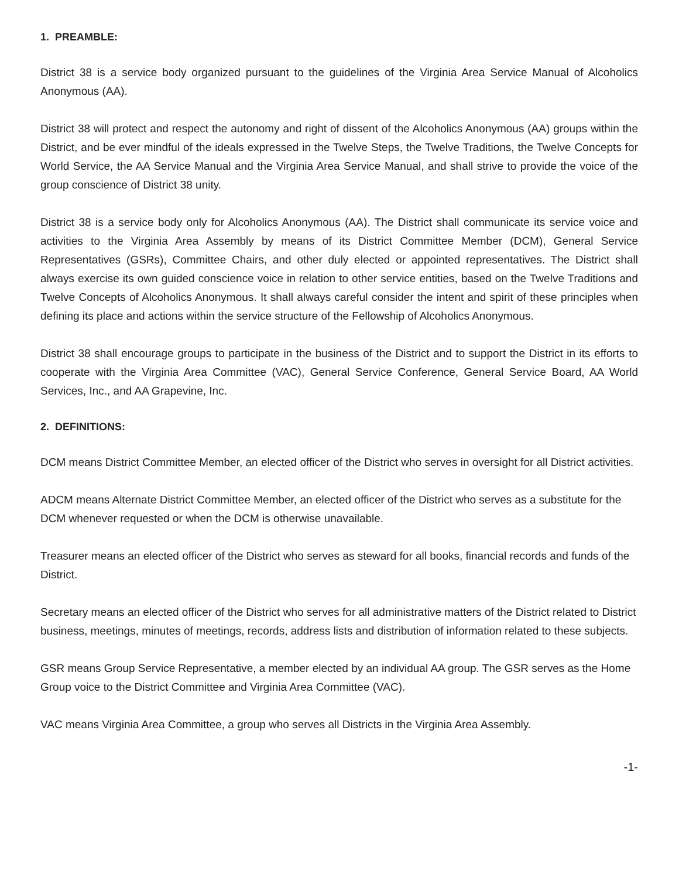1. PREAMBLE:
District 38 is a service body organized pursuant to the guidelines of the Virginia Area Service Manual of Alcoholics Anonymous (AA).
District 38 will protect and respect the autonomy and right of dissent of the Alcoholics Anonymous (AA) groups within the District, and be ever mindful of the ideals expressed in the Twelve Steps, the Twelve Traditions, the Twelve Concepts for World Service, the AA Service Manual and the Virginia Area Service Manual, and shall strive to provide the voice of the group conscience of District 38 unity.
District 38 is a service body only for Alcoholics Anonymous (AA). The District shall communicate its service voice and activities to the Virginia Area Assembly by means of its District Committee Member (DCM), General Service Representatives (GSRs), Committee Chairs, and other duly elected or appointed representatives. The District shall always exercise its own guided conscience voice in relation to other service entities, based on the Twelve Traditions and Twelve Concepts of Alcoholics Anonymous. It shall always careful consider the intent and spirit of these principles when defining its place and actions within the service structure of the Fellowship of Alcoholics Anonymous.
District 38 shall encourage groups to participate in the business of the District and to support the District in its efforts to cooperate with the Virginia Area Committee (VAC), General Service Conference, General Service Board, AA World Services, Inc., and AA Grapevine, Inc.
2. DEFINITIONS:
DCM means District Committee Member, an elected officer of the District who serves in oversight for all District activities.
ADCM means Alternate District Committee Member, an elected officer of the District who serves as a substitute for the DCM whenever requested or when the DCM is otherwise unavailable.
Treasurer means an elected officer of the District who serves as steward for all books, financial records and funds of the District.
Secretary means an elected officer of the District who serves for all administrative matters of the District related to District business, meetings, minutes of meetings, records, address lists and distribution of information related to these subjects.
GSR means Group Service Representative, a member elected by an individual AA group. The GSR serves as the Home Group voice to the District Committee and Virginia Area Committee (VAC).
VAC means Virginia Area Committee, a group who serves all Districts in the Virginia Area Assembly.
-1-